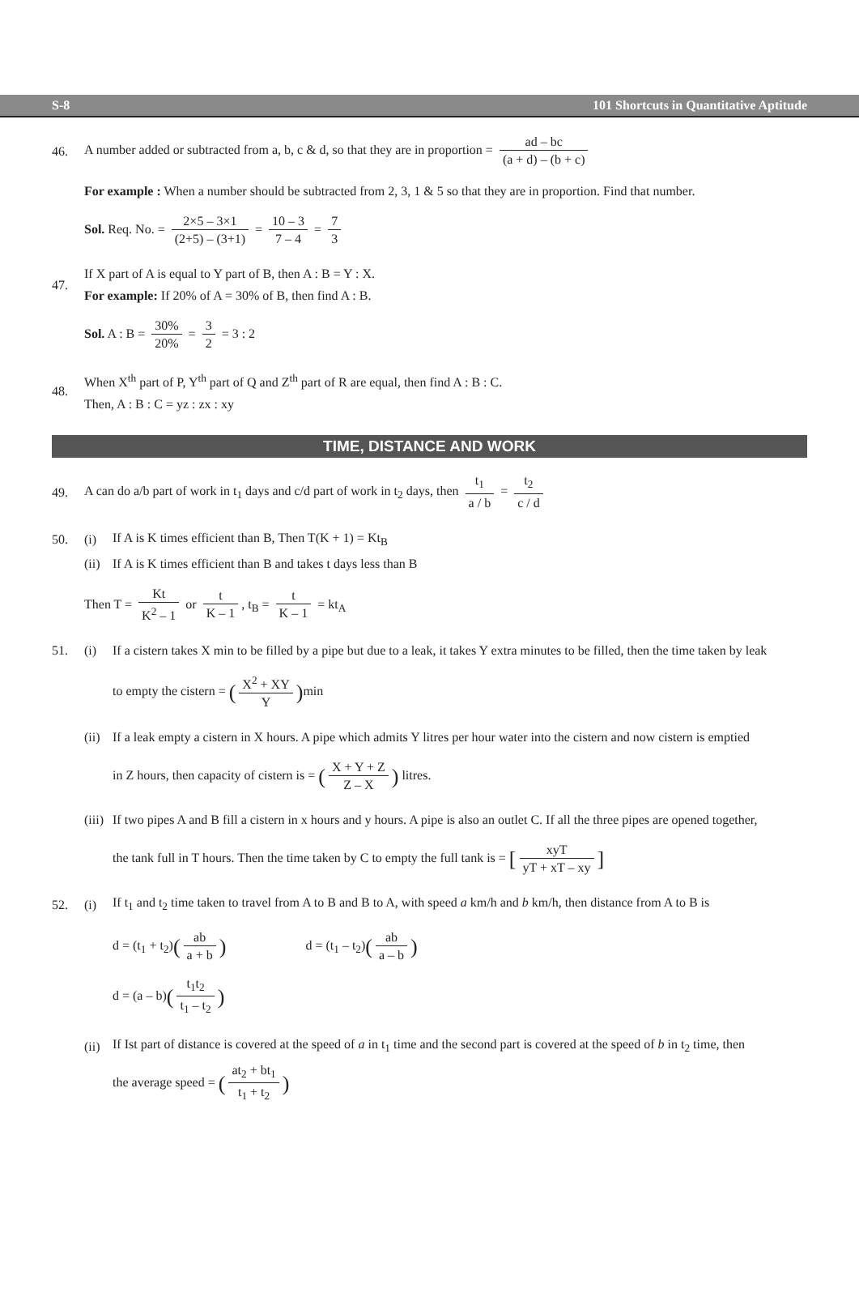S-8 101 Shortcuts in Quantitative Aptitude
46. A number added or subtracted from a, b, c & d, so that they are in proportion = ad – bc (a + d) – (b + c)
For example : When a number should be subtracted from 2, 3, 1 & 5 so that they are in proportion. Find that number.
Sol. Req. No. = 2×5 – 3×1 (2+5) – (3+1) = 10 – 3 7 – 4 = 7 3
47. If X part of A is equal to Y part of B, then A : B = Y : X.
For example: If 20% of A = 30% of B, then find A : B.
Sol. A : B = 30% 20% = 3 2 = 3 : 2
48. When X<sup>th</sup> part of P, Y<sup>th</sup> part of Q and Z<sup>th</sup> part of R are equal, then find A : B : C.
Then, A : B : C = yz : zx : xy
TIME, DISTANCE AND WORK
49. A can do a/b part of work in t<sub>1</sub> days and c/d part of work in t<sub>2</sub> days, then t<sub>1</sub> a / b = t<sub>2</sub> c / d
50. (i) If A is K times efficient than B, Then T(K + 1) = Kt<sub>B</sub>
(ii) If A is K times efficient than B and takes t days less than B
Then T = Kt K<sup>2</sup> – 1 or t K – 1, t<sub>B</sub> = t K – 1 = kt<sub>A</sub>
51. (i) If a cistern takes X min to be filled by a pipe but due to a leak, it takes Y extra minutes to be filled, then the time taken by leak
to empty the cistern = (X<sup>2</sup> + XY Y) min
(ii) If a leak empty a cistern in X hours. A pipe which admits Y litres per hour water into the cistern and now cistern is emptied
in Z hours, then capacity of cistern is = (X + Y + Z Z – X) litres.
(iii) If two pipes A and B fill a cistern in x hours and y hours. A pipe is also an outlet C. If all the three pipes are opened together,
the tank full in T hours. Then the time taken by C to empty the full tank is = [xyT yT + xT – xy]
52. (i) If t<sub>1</sub> and t<sub>2</sub> time taken to travel from A to B and B to A, with speed a km/h and b km/h, then distance from A to B is
d = (t<sub>1</sub> + t<sub>2</sub>)(ab a + b) d = (t<sub>1</sub> – t<sub>2</sub>)(ab a – b)
d = (a – b)(t<sub>1</sub>t<sub>2</sub> t<sub>1</sub> – t<sub>2</sub>)
(ii) If Ist part of distance is covered at the speed of a in t<sub>1</sub> time and the second part is covered at the speed of b in t<sub>2</sub> time, then
the average speed = (at<sub>2</sub> + bt<sub>1</sub> t<sub>1</sub> + t<sub>2</sub>)